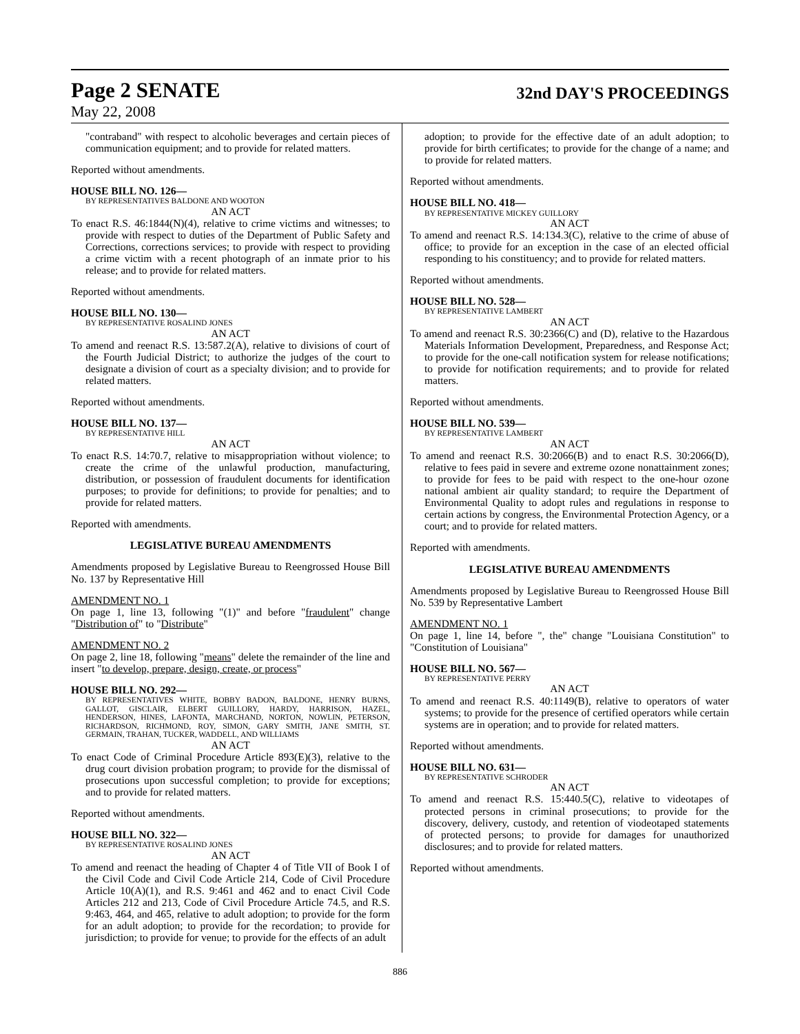Page 2 SENATE
32nd DAY'S PROCEEDINGS
May 22, 2008
"contraband" with respect to alcoholic beverages and certain pieces of communication equipment; and to provide for related matters.
Reported without amendments.
HOUSE BILL NO. 126—
BY REPRESENTATIVES BALDONE AND WOOTON
AN ACT
To enact R.S. 46:1844(N)(4), relative to crime victims and witnesses; to provide with respect to duties of the Department of Public Safety and Corrections, corrections services; to provide with respect to providing a crime victim with a recent photograph of an inmate prior to his release; and to provide for related matters.
Reported without amendments.
HOUSE BILL NO. 130—
BY REPRESENTATIVE ROSALIND JONES
AN ACT
To amend and reenact R.S. 13:587.2(A), relative to divisions of court of the Fourth Judicial District; to authorize the judges of the court to designate a division of court as a specialty division; and to provide for related matters.
Reported without amendments.
HOUSE BILL NO. 137—
BY REPRESENTATIVE HILL
AN ACT
To enact R.S. 14:70.7, relative to misappropriation without violence; to create the crime of the unlawful production, manufacturing, distribution, or possession of fraudulent documents for identification purposes; to provide for definitions; to provide for penalties; and to provide for related matters.
Reported with amendments.
LEGISLATIVE BUREAU AMENDMENTS
Amendments proposed by Legislative Bureau to Reengrossed House Bill No. 137 by Representative Hill
AMENDMENT NO. 1
On page 1, line 13, following "(1)" and before "fraudulent" change "Distribution of" to "Distribute"
AMENDMENT NO. 2
On page 2, line 18, following "means" delete the remainder of the line and insert "to develop, prepare, design, create, or process"
HOUSE BILL NO. 292—
BY REPRESENTATIVES WHITE, BOBBY BADON, BALDONE, HENRY BURNS, GALLOT, GISCLAIR, ELBERT GUILLORY, HARDY, HARRISON, HAZEL, HENDERSON, HINES, LAFONTA, MARCHAND, NORTON, NOWLIN, PETERSON, RICHARDSON, RICHMOND, ROY, SIMON, GARY SMITH, JANE SMITH, ST. GERMAIN, TRAHAN, TUCKER, WADDELL, AND WILLIAMS
AN ACT
To enact Code of Criminal Procedure Article 893(E)(3), relative to the drug court division probation program; to provide for the dismissal of prosecutions upon successful completion; to provide for exceptions; and to provide for related matters.
Reported without amendments.
HOUSE BILL NO. 322—
BY REPRESENTATIVE ROSALIND JONES
AN ACT
To amend and reenact the heading of Chapter 4 of Title VII of Book I of the Civil Code and Civil Code Article 214, Code of Civil Procedure Article 10(A)(1), and R.S. 9:461 and 462 and to enact Civil Code Articles 212 and 213, Code of Civil Procedure Article 74.5, and R.S. 9:463, 464, and 465, relative to adult adoption; to provide for the form for an adult adoption; to provide for the recordation; to provide for jurisdiction; to provide for venue; to provide for the effects of an adult
adoption; to provide for the effective date of an adult adoption; to provide for birth certificates; to provide for the change of a name; and to provide for related matters.
Reported without amendments.
HOUSE BILL NO. 418—
BY REPRESENTATIVE MICKEY GUILLORY
AN ACT
To amend and reenact R.S. 14:134.3(C), relative to the crime of abuse of office; to provide for an exception in the case of an elected official responding to his constituency; and to provide for related matters.
Reported without amendments.
HOUSE BILL NO. 528—
BY REPRESENTATIVE LAMBERT
AN ACT
To amend and reenact R.S. 30:2366(C) and (D), relative to the Hazardous Materials Information Development, Preparedness, and Response Act; to provide for the one-call notification system for release notifications; to provide for notification requirements; and to provide for related matters.
Reported without amendments.
HOUSE BILL NO. 539—
BY REPRESENTATIVE LAMBERT
AN ACT
To amend and reenact R.S. 30:2066(B) and to enact R.S. 30:2066(D), relative to fees paid in severe and extreme ozone nonattainment zones; to provide for fees to be paid with respect to the one-hour ozone national ambient air quality standard; to require the Department of Environmental Quality to adopt rules and regulations in response to certain actions by congress, the Environmental Protection Agency, or a court; and to provide for related matters.
Reported with amendments.
LEGISLATIVE BUREAU AMENDMENTS
Amendments proposed by Legislative Bureau to Reengrossed House Bill No. 539 by Representative Lambert
AMENDMENT NO. 1
On page 1, line 14, before ", the" change "Louisiana Constitution" to "Constitution of Louisiana"
HOUSE BILL NO. 567—
BY REPRESENTATIVE PERRY
AN ACT
To amend and reenact R.S. 40:1149(B), relative to operators of water systems; to provide for the presence of certified operators while certain systems are in operation; and to provide for related matters.
Reported without amendments.
HOUSE BILL NO. 631—
BY REPRESENTATIVE SCHRODER
AN ACT
To amend and reenact R.S. 15:440.5(C), relative to videotapes of protected persons in criminal prosecutions; to provide for the discovery, delivery, custody, and retention of viodeotaped statements of protected persons; to provide for damages for unauthorized disclosures; and to provide for related matters.
Reported without amendments.
886